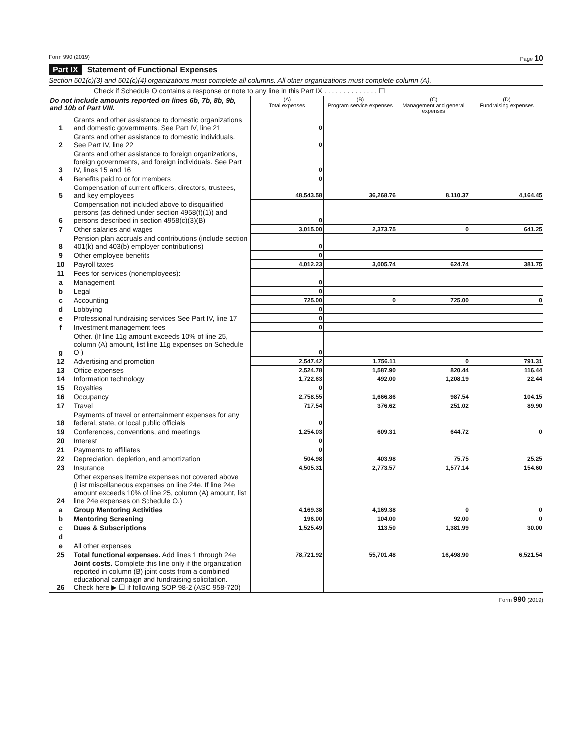Form 990 (2019) Page 10
Part IX Statement of Functional Expenses
Section 501(c)(3) and 501(c)(4) organizations must complete all columns. All other organizations must complete column (A).
Check if Schedule O contains a response or note to any line in this Part IX . . . . . . . . . . . . . . ☐
| Do not include amounts reported on lines 6b, 7b, 8b, 9b, and 10b of Part VIII. | | (A) Total expenses | (B) Program service expenses | (C) Management and general expenses | (D) Fundraising expenses |
| --- | --- | --- | --- | --- | --- |
| 1 | Grants and other assistance to domestic organizations and domestic governments. See Part IV, line 21 | 0 | | | |
| 2 | Grants and other assistance to domestic individuals. See Part IV, line 22 | 0 | | | |
| 3 | Grants and other assistance to foreign organizations, foreign governments, and foreign individuals. See Part IV, lines 15 and 16 | 0 | | | |
| 4 | Benefits paid to or for members | 0 | | | |
| 5 | Compensation of current officers, directors, trustees, and key employees | 48,543.58 | 36,268.76 | 8,110.37 | 4,164.45 |
| 6 | Compensation not included above to disqualified persons (as defined under section 4958(f)(1)) and persons described in section 4958(c)(3)(B) | 0 | | | |
| 7 | Other salaries and wages | 3,015.00 | 2,373.75 | 0 | 641.25 |
| 8 | Pension plan accruals and contributions (include section 401(k) and 403(b) employer contributions) | 0 | | | |
| 9 | Other employee benefits | 0 | | | |
| 10 | Payroll taxes | 4,012.23 | 3,005.74 | 624.74 | 381.75 |
| 11 | Fees for services (nonemployees): | | | | |
| a | Management | 0 | | | |
| b | Legal | 0 | | | |
| c | Accounting | 725.00 | 0 | 725.00 | 0 |
| d | Lobbying | 0 | | | |
| e | Professional fundraising services See Part IV, line 17 | 0 | | | |
| f | Investment management fees | 0 | | | |
| g | Other. (If line 11g amount exceeds 10% of line 25, column (A) amount, list line 11g expenses on Schedule O ) | 0 | | | |
| 12 | Advertising and promotion | 2,547.42 | 1,756.11 | 0 | 791.31 |
| 13 | Office expenses | 2,524.78 | 1,587.90 | 820.44 | 116.44 |
| 14 | Information technology | 1,722.63 | 492.00 | 1,208.19 | 22.44 |
| 15 | Royalties | 0 | | | |
| 16 | Occupancy | 2,758.55 | 1,666.86 | 987.54 | 104.15 |
| 17 | Travel | 717.54 | 376.62 | 251.02 | 89.90 |
| 18 | Payments of travel or entertainment expenses for any federal, state, or local public officials | 0 | | | |
| 19 | Conferences, conventions, and meetings | 1,254.03 | 609.31 | 644.72 | 0 |
| 20 | Interest | 0 | | | |
| 21 | Payments to affiliates | 0 | | | |
| 22 | Depreciation, depletion, and amortization | 504.98 | 403.98 | 75.75 | 25.25 |
| 23 | Insurance | 4,505.31 | 2,773.57 | 1,577.14 | 154.60 |
| 24 | Other expenses Itemize expenses not covered above (List miscellaneous expenses on line 24e. If line 24e amount exceeds 10% of line 25, column (A) amount, list line 24e expenses on Schedule O.) | | | | |
| a | Group Mentoring Activities | 4,169.38 | 4,169.38 | 0 | 0 |
| b | Mentoring Screening | 196.00 | 104.00 | 92.00 | 0 |
| c | Dues & Subscriptions | 1,525.49 | 113.50 | 1,381.99 | 30.00 |
| d | | | | | |
| e | All other expenses | | | | |
| 25 | Total functional expenses. Add lines 1 through 24e | 78,721.92 | 55,701.48 | 16,498.90 | 6,521.54 |
| 26 | Joint costs. Complete this line only if the organization reported in column (B) joint costs from a combined educational campaign and fundraising solicitation. Check here ▶ ☐ if following SOP 98-2 (ASC 958-720) | | | | |
Form 990 (2019)